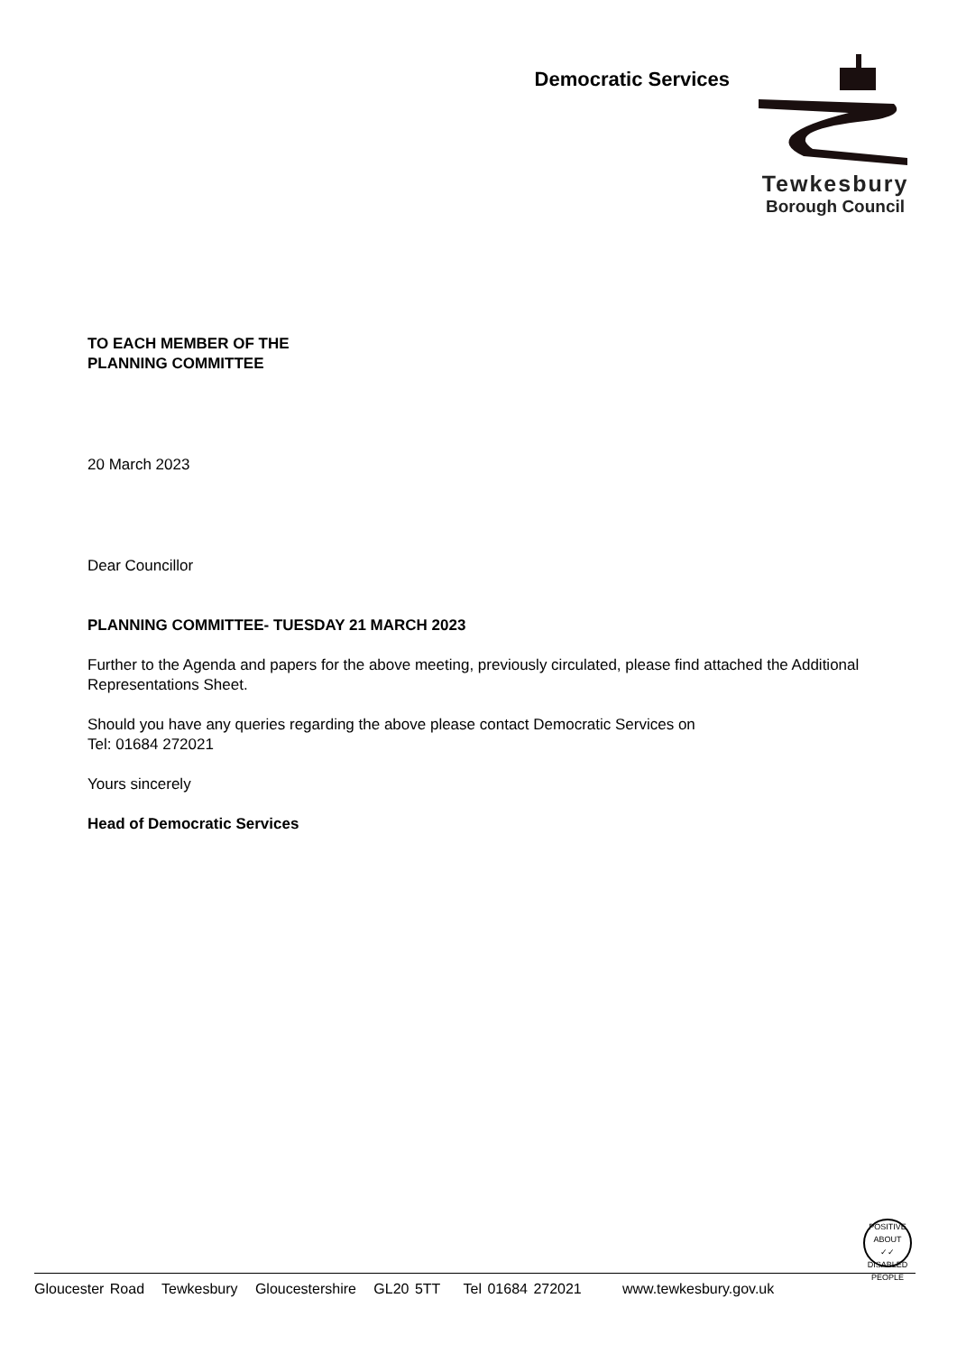Democratic Services
Tewkesbury
Borough Council
TO EACH MEMBER OF THE
PLANNING COMMITTEE
20 March 2023
Dear Councillor
PLANNING COMMITTEE- TUESDAY 21 MARCH 2023
Further to the Agenda and papers for the above meeting, previously circulated, please find attached the Additional Representations Sheet.
Should you have any queries regarding the above please contact Democratic Services on
Tel: 01684 272021
Yours sincerely
Head of Democratic Services
POSITIVE ABOUT
✓✓
DISABLED PEOPLE
Gloucester Road Tewkesbury Gloucestershire GL20 5TT Tel 01684 272021 www.tewkesbury.gov.uk